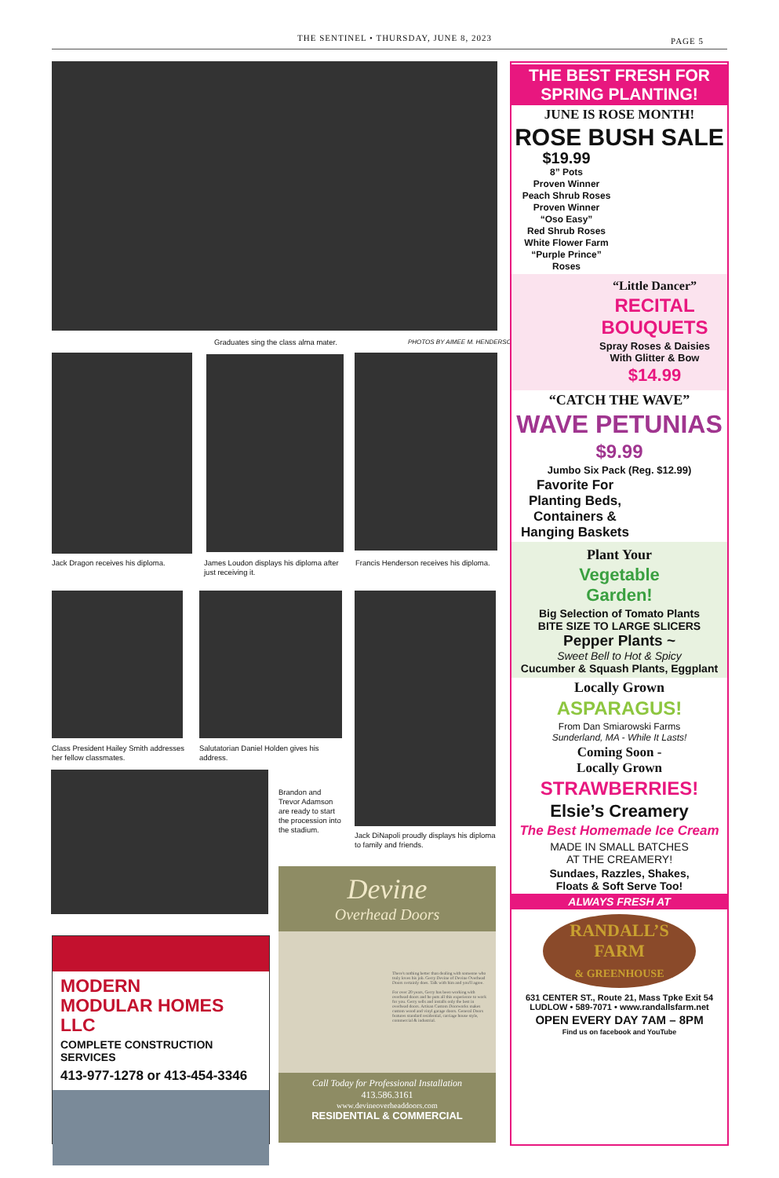THE SENTINEL • THURSDAY, JUNE 8, 2023 PAGE 5
Graduates sing the class alma mater.
PHOTOS BY AIMEE M. HENDERSON
Jack Dragon receives his diploma.
James Loudon displays his diploma after just receiving it.
Francis Henderson receives his diploma.
Class President Hailey Smith addresses her fellow classmates.
Salutatorian Daniel Holden gives his address.
Brandon and Trevor Adamson are ready to start the procession into the stadium.
Jack DiNapoli proudly displays his diploma to family and friends.
MODERN
MODULAR HOMES LLC
COMPLETE CONSTRUCTION SERVICES
413-977-1278 or 413-454-3346
Devine
Overhead Doors
There's nothing better than dealing with someone who truly loves his job. Gerry Devine of Devine Overhead Doors certainly does. Talk with him and you'll agree.
For over 20 years, Gerry has been working with overhead doors and he puts all this experience to work for you. Gerry sells and installs only the best in overhead doors. Artisan Custom Doorworks makes custom wood and vinyl garage doors. General Doors features standard residential, carriage house style, commercial & industrial.
Call Today for Professional Installation
413.586.3161
www.devineoverheaddoors.com
RESIDENTIAL & COMMERCIAL
THE BEST FRESH FOR
SPRING PLANTING!
JUNE IS ROSE MONTH!
ROSE BUSH SALE
$19.99
8” Pots
Proven Winner
Peach Shrub Roses
Proven Winner
“Oso Easy”
Red Shrub Roses
White Flower Farm
“Purple Prince”
Roses
“Little Dancer”
RECITAL
BOUQUETS
Spray Roses & Daisies
With Glitter & Bow
$14.99
“CATCH THE WAVE”
WAVE PETUNIAS
$9.99
Jumbo Six Pack (Reg. $12.99)
Favorite For Planting Beds, Containers & Hanging Baskets
Plant Your
Vegetable
Garden!
Big Selection of Tomato Plants
BITE SIZE TO LARGE SLICERS
Pepper Plants ~
Sweet Bell to Hot & Spicy
Cucumber & Squash Plants, Eggplant
Locally Grown
ASPARAGUS!
From Dan Smiarowski Farms
Sunderland, MA - While It Lasts!
Coming Soon -
Locally Grown
STRAWBERRIES!
Elsie’s Creamery
The Best Homemade Ice Cream
MADE IN SMALL BATCHES
AT THE CREAMERY!
Sundaes, Razzles, Shakes,
Floats & Soft Serve Too!
ALWAYS FRESH AT
RANDALL’S
FARM
& GREENHOUSE
631 CENTER ST., Route 21, Mass Tpke Exit 54
LUDLOW • 589-7071 • www.randallsfarm.net
OPEN EVERY DAY 7AM – 8PM
Find us on facebook and YouTube